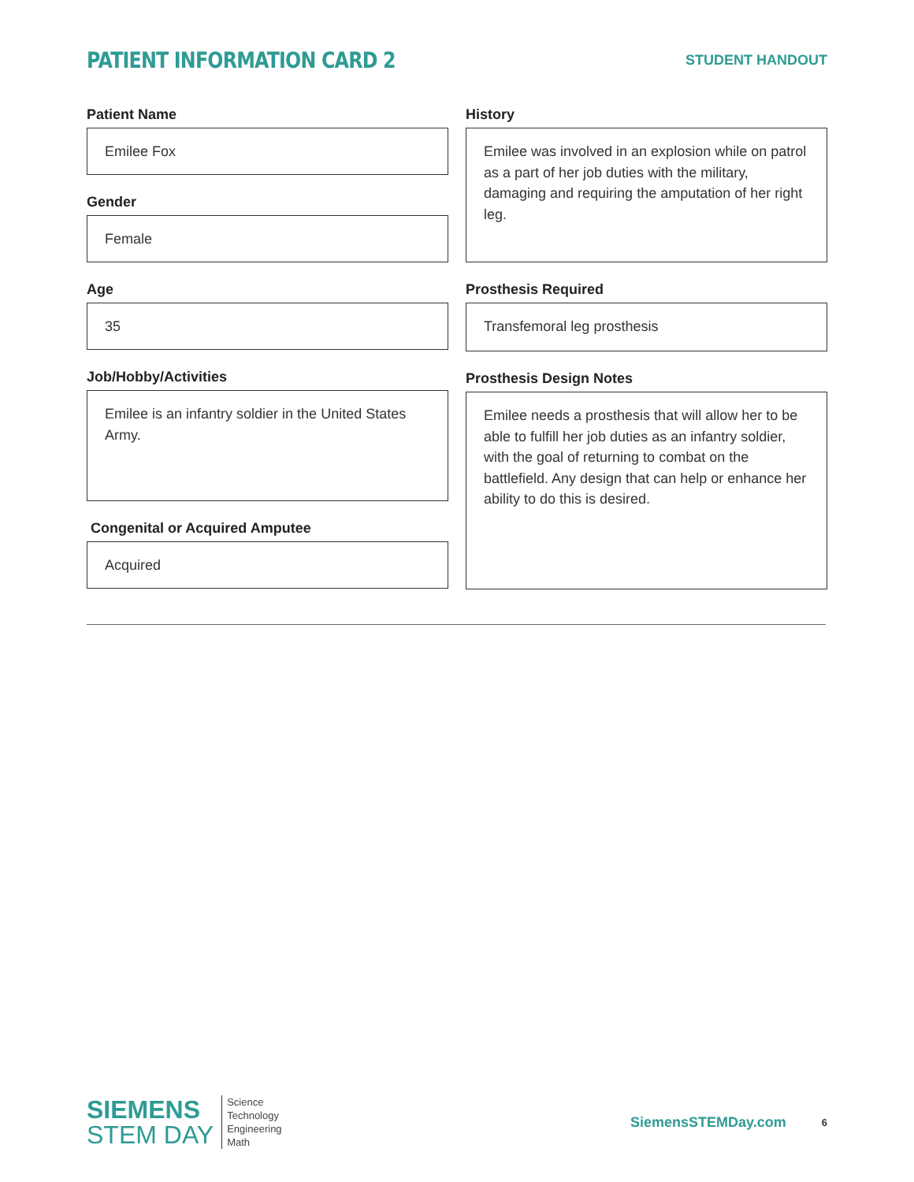PATIENT INFORMATION CARD 2
STUDENT HANDOUT
Patient Name
Emilee Fox
Gender
Female
Age
35
Job/Hobby/Activities
Emilee is an infantry soldier in the United States Army.
Congenital or Acquired Amputee
Acquired
History
Emilee was involved in an explosion while on patrol as a part of her job duties with the military, damaging and requiring the amputation of her right leg.
Prosthesis Required
Transfemoral leg prosthesis
Prosthesis Design Notes
Emilee needs a prosthesis that will allow her to be able to fulfill her job duties as an infantry soldier, with the goal of returning to combat on the battlefield. Any design that can help or enhance her ability to do this is desired.
SIEMENS
STEM DAY
Science
Technology
Engineering
Math
SiemensSTEMDay.com 6